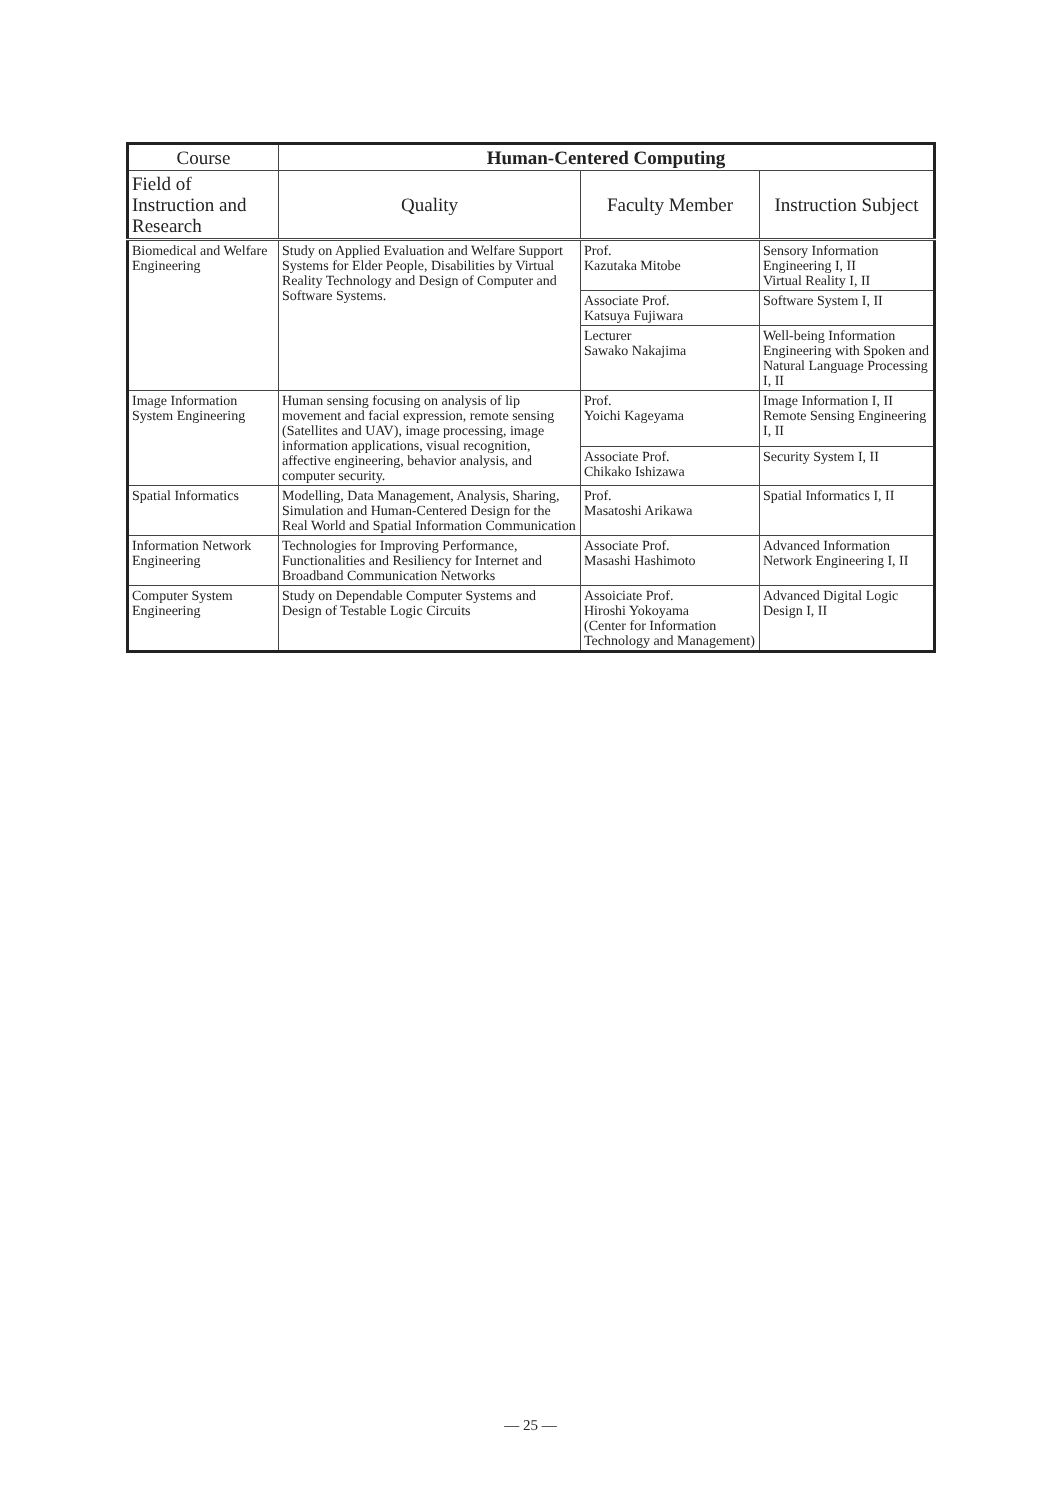| Course | Human-Centered Computing | | |
| Field of Instruction and Research | Quality | Faculty Member | Instruction Subject |
| Biomedical and Welfare Engineering | Study on Applied Evaluation and Welfare Support Systems for Elder People, Disabilities by Virtual Reality Technology and Design of Computer and Software Systems. | Prof. Kazutaka Mitobe | Sensory Information Engineering I, II Virtual Reality I, II |
| | | Associate Prof. Katsuya Fujiwara | Software System I, II |
| | | Lecturer Sawako Nakajima | Well-being Information Engineering with Spoken and Natural Language Processing I, II |
| Image Information System Engineering | Human sensing focusing on analysis of lip movement and facial expression, remote sensing (Satellites and UAV), image processing, image information applications, visual recognition, affective engineering, behavior analysis, and computer security. | Prof. Yoichi Kageyama | Image Information I, II Remote Sensing Engineering I, II |
| | | Associate Prof. Chikako Ishizawa | Security System I, II |
| Spatial Informatics | Modelling, Data Management, Analysis, Sharing, Simulation and Human-Centered Design for the Real World and Spatial Information Communication | Prof. Masatoshi Arikawa | Spatial Informatics I, II |
| Information Network Engineering | Technologies for Improving Performance, Functionalities and Resiliency for Internet and Broadband Communication Networks | Associate Prof. Masashi Hashimoto | Advanced Information Network Engineering I, II |
| Computer System Engineering | Study on Dependable Computer Systems and Design of Testable Logic Circuits | Assoiciate Prof. Hiroshi Yokoyama (Center for Information Technology and Management) | Advanced Digital Logic Design I, II |
— 25 —